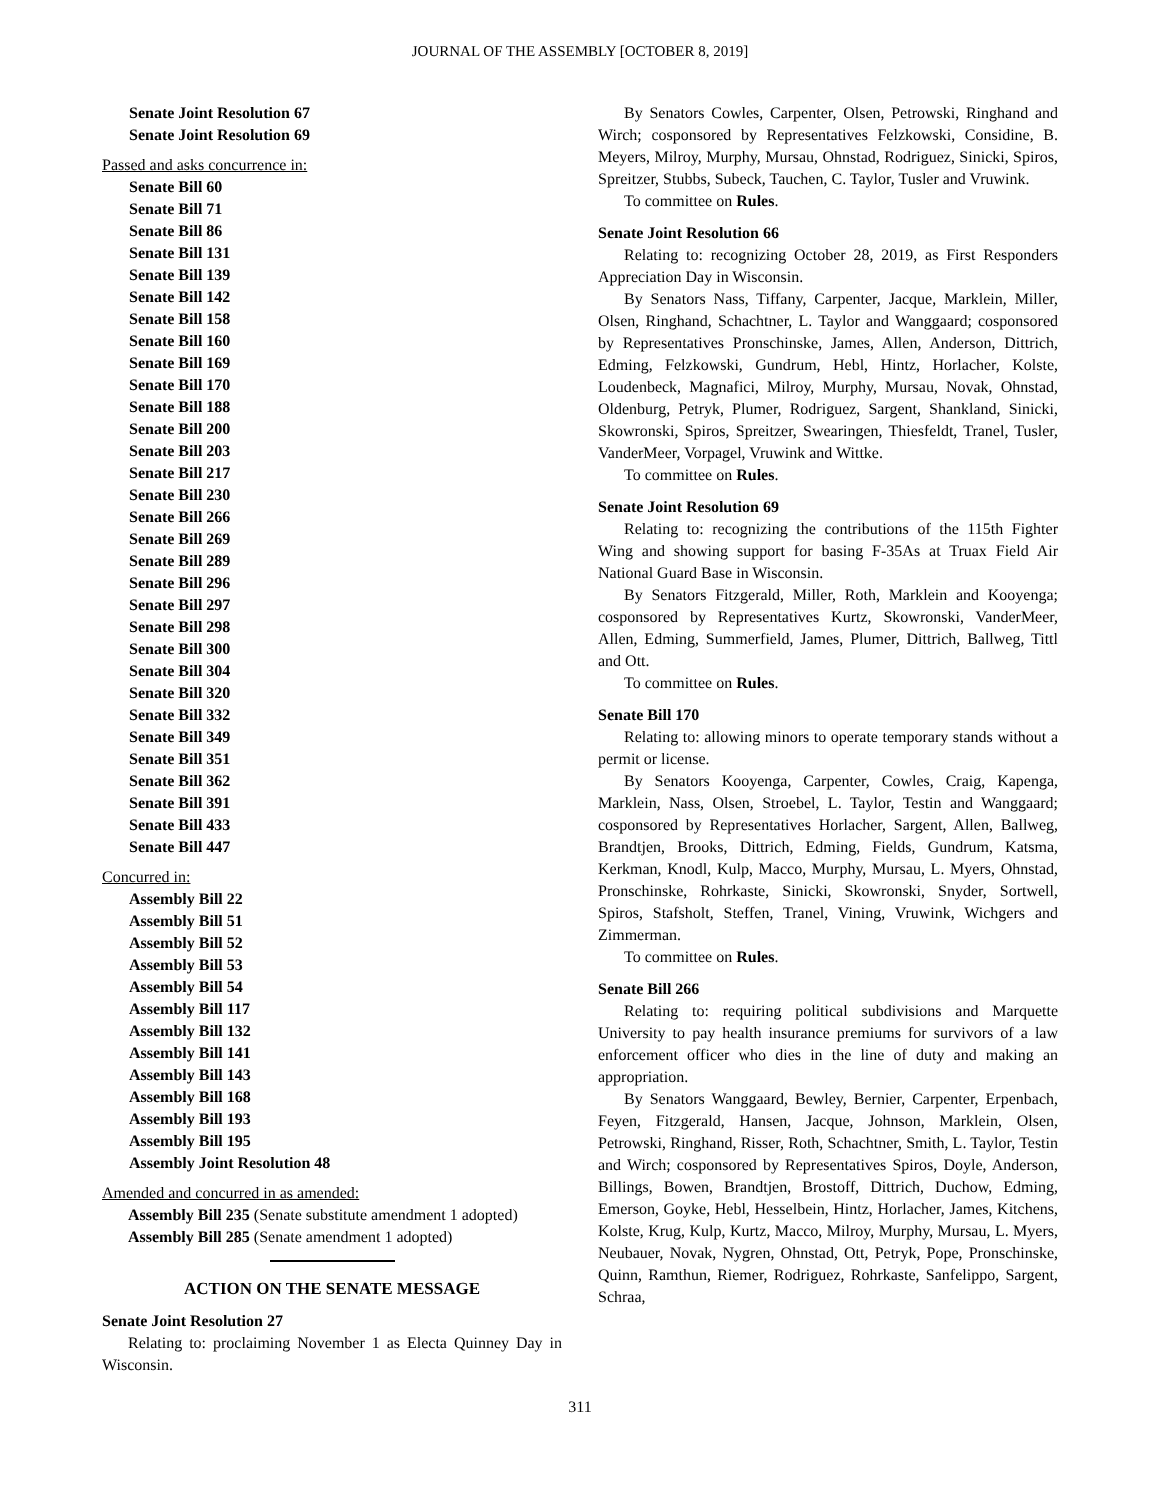JOURNAL OF THE ASSEMBLY [OCTOBER 8, 2019]
Senate Joint Resolution 67
Senate Joint Resolution 69
Passed and asks concurrence in:
Senate Bill 60
Senate Bill 71
Senate Bill 86
Senate Bill 131
Senate Bill 139
Senate Bill 142
Senate Bill 158
Senate Bill 160
Senate Bill 169
Senate Bill 170
Senate Bill 188
Senate Bill 200
Senate Bill 203
Senate Bill 217
Senate Bill 230
Senate Bill 266
Senate Bill 269
Senate Bill 289
Senate Bill 296
Senate Bill 297
Senate Bill 298
Senate Bill 300
Senate Bill 304
Senate Bill 320
Senate Bill 332
Senate Bill 349
Senate Bill 351
Senate Bill 362
Senate Bill 391
Senate Bill 433
Senate Bill 447
Concurred in:
Assembly Bill 22
Assembly Bill 51
Assembly Bill 52
Assembly Bill 53
Assembly Bill 54
Assembly Bill 117
Assembly Bill 132
Assembly Bill 141
Assembly Bill 143
Assembly Bill 168
Assembly Bill 193
Assembly Bill 195
Assembly Joint Resolution 48
Amended and concurred in as amended:
Assembly Bill 235 (Senate substitute amendment 1 adopted)
Assembly Bill 285 (Senate amendment 1 adopted)
ACTION ON THE SENATE MESSAGE
Senate Joint Resolution 27
Relating to: proclaiming November 1 as Electa Quinney Day in Wisconsin.
By Senators Cowles, Carpenter, Olsen, Petrowski, Ringhand and Wirch; cosponsored by Representatives Felzkowski, Considine, B. Meyers, Milroy, Murphy, Mursau, Ohnstad, Rodriguez, Sinicki, Spiros, Spreitzer, Stubbs, Subeck, Tauchen, C. Taylor, Tusler and Vruwink.
To committee on Rules.
Senate Joint Resolution 66
Relating to: recognizing October 28, 2019, as First Responders Appreciation Day in Wisconsin.
By Senators Nass, Tiffany, Carpenter, Jacque, Marklein, Miller, Olsen, Ringhand, Schachtner, L. Taylor and Wanggaard; cosponsored by Representatives Pronschinske, James, Allen, Anderson, Dittrich, Edming, Felzkowski, Gundrum, Hebl, Hintz, Horlacher, Kolste, Loudenbeck, Magnafici, Milroy, Murphy, Mursau, Novak, Ohnstad, Oldenburg, Petryk, Plumer, Rodriguez, Sargent, Shankland, Sinicki, Skowronski, Spiros, Spreitzer, Swearingen, Thiesfeldt, Tranel, Tusler, VanderMeer, Vorpagel, Vruwink and Wittke.
To committee on Rules.
Senate Joint Resolution 69
Relating to: recognizing the contributions of the 115th Fighter Wing and showing support for basing F-35As at Truax Field Air National Guard Base in Wisconsin.
By Senators Fitzgerald, Miller, Roth, Marklein and Kooyenga; cosponsored by Representatives Kurtz, Skowronski, VanderMeer, Allen, Edming, Summerfield, James, Plumer, Dittrich, Ballweg, Tittl and Ott.
To committee on Rules.
Senate Bill 170
Relating to: allowing minors to operate temporary stands without a permit or license.
By Senators Kooyenga, Carpenter, Cowles, Craig, Kapenga, Marklein, Nass, Olsen, Stroebel, L. Taylor, Testin and Wanggaard; cosponsored by Representatives Horlacher, Sargent, Allen, Ballweg, Brandtjen, Brooks, Dittrich, Edming, Fields, Gundrum, Katsma, Kerkman, Knodl, Kulp, Macco, Murphy, Mursau, L. Myers, Ohnstad, Pronschinske, Rohrkaste, Sinicki, Skowronski, Snyder, Sortwell, Spiros, Stafsholt, Steffen, Tranel, Vining, Vruwink, Wichgers and Zimmerman.
To committee on Rules.
Senate Bill 266
Relating to: requiring political subdivisions and Marquette University to pay health insurance premiums for survivors of a law enforcement officer who dies in the line of duty and making an appropriation.
By Senators Wanggaard, Bewley, Bernier, Carpenter, Erpenbach, Feyen, Fitzgerald, Hansen, Jacque, Johnson, Marklein, Olsen, Petrowski, Ringhand, Risser, Roth, Schachtner, Smith, L. Taylor, Testin and Wirch; cosponsored by Representatives Spiros, Doyle, Anderson, Billings, Bowen, Brandtjen, Brostoff, Dittrich, Duchow, Edming, Emerson, Goyke, Hebl, Hesselbein, Hintz, Horlacher, James, Kitchens, Kolste, Krug, Kulp, Kurtz, Macco, Milroy, Murphy, Mursau, L. Myers, Neubauer, Novak, Nygren, Ohnstad, Ott, Petryk, Pope, Pronschinske, Quinn, Ramthun, Riemer, Rodriguez, Rohrkaste, Sanfelippo, Sargent, Schraa,
311